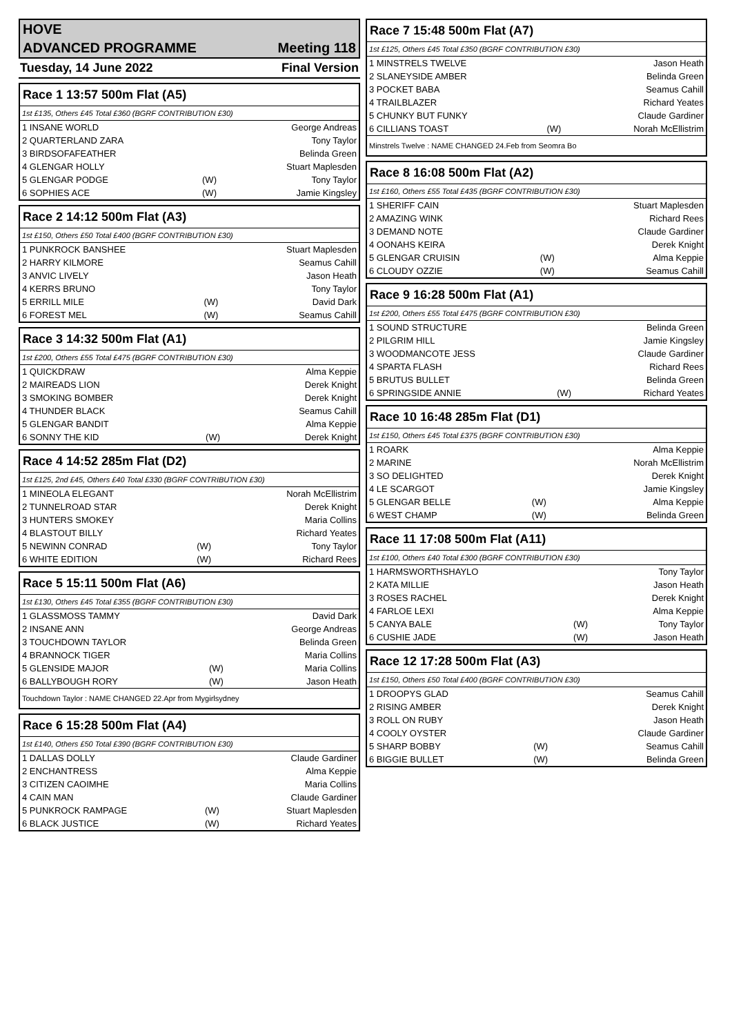HOVE
ADVANCED PROGRAMME Meeting 118
Tuesday, 14 June 2022 Final Version
| Race 1 13:57 500m Flat (A5) | | |
| 1st £135, Others £45 Total £360 (BGRF CONTRIBUTION £30) | | |
| 1 INSANE WORLD | | George Andreas |
| 2 QUARTERLAND ZARA | | Tony Taylor |
| 3 BIRDSOFAFEATHER | | Belinda Green |
| 4 GLENGAR HOLLY | | Stuart Maplesden |
| 5 GLENGAR PODGE | (W) | Tony Taylor |
| 6 SOPHIES ACE | (W) | Jamie Kingsley |
| Race 2 14:12 500m Flat (A3) | | |
| 1st £150, Others £50 Total £400 (BGRF CONTRIBUTION £30) | | |
| 1 PUNKROCK BANSHEE | | Stuart Maplesden |
| 2 HARRY KILMORE | | Seamus Cahill |
| 3 ANVIC LIVELY | | Jason Heath |
| 4 KERRS BRUNO | | Tony Taylor |
| 5 ERRILL MILE | (W) | David Dark |
| 6 FOREST MEL | (W) | Seamus Cahill |
| Race 3 14:32 500m Flat (A1) | | |
| 1st £200, Others £55 Total £475 (BGRF CONTRIBUTION £30) | | |
| 1 QUICKDRAW | | Alma Keppie |
| 2 MAIREADS LION | | Derek Knight |
| 3 SMOKING BOMBER | | Derek Knight |
| 4 THUNDER BLACK | | Seamus Cahill |
| 5 GLENGAR BANDIT | | Alma Keppie |
| 6 SONNY THE KID | (W) | Derek Knight |
| Race 4 14:52 285m Flat (D2) | | |
| 1st £125, 2nd £45, Others £40 Total £330 (BGRF CONTRIBUTION £30) | | |
| 1 MINEOLA ELEGANT | | Norah McEllistrim |
| 2 TUNNELROAD STAR | | Derek Knight |
| 3 HUNTERS SMOKEY | | Maria Collins |
| 4 BLASTOUT BILLY | | Richard Yeates |
| 5 NEWINN CONRAD | (W) | Tony Taylor |
| 6 WHITE EDITION | (W) | Richard Rees |
| Race 5 15:11 500m Flat (A6) | | |
| 1st £130, Others £45 Total £355 (BGRF CONTRIBUTION £30) | | |
| 1 GLASSMOSS TAMMY | | David Dark |
| 2 INSANE ANN | | George Andreas |
| 3 TOUCHDOWN TAYLOR | | Belinda Green |
| 4 BRANNOCK TIGER | | Maria Collins |
| 5 GLENSIDE MAJOR | (W) | Maria Collins |
| 6 BALLYBOUGH RORY | (W) | Jason Heath |
| Touchdown Taylor : NAME CHANGED 22.Apr from Mygirlsydney | | |
| Race 6 15:28 500m Flat (A4) | | |
| 1st £140, Others £50 Total £390 (BGRF CONTRIBUTION £30) | | |
| 1 DALLAS DOLLY | | Claude Gardiner |
| 2 ENCHANTRESS | | Alma Keppie |
| 3 CITIZEN CAOIMHE | | Maria Collins |
| 4 CAIN MAN | | Claude Gardiner |
| 5 PUNKROCK RAMPAGE | (W) | Stuart Maplesden |
| 6 BLACK JUSTICE | (W) | Richard Yeates |
| Race 7 15:48 500m Flat (A7) | | |
| 1st £125, Others £45 Total £350 (BGRF CONTRIBUTION £30) | | |
| 1 MINSTRELS TWELVE | | Jason Heath |
| 2 SLANEYSIDE AMBER | | Belinda Green |
| 3 POCKET BABA | | Seamus Cahill |
| 4 TRAILBLAZER | | Richard Yeates |
| 5 CHUNKY BUT FUNKY | | Claude Gardiner |
| 6 CILLIANS TOAST | (W) | Norah McEllistrim |
| Minstrels Twelve : NAME CHANGED 24.Feb from Seomra Bo | | |
| Race 8 16:08 500m Flat (A2) | | |
| 1st £160, Others £55 Total £435 (BGRF CONTRIBUTION £30) | | |
| 1 SHERIFF CAIN | | Stuart Maplesden |
| 2 AMAZING WINK | | Richard Rees |
| 3 DEMAND NOTE | | Claude Gardiner |
| 4 OONAHS KEIRA | | Derek Knight |
| 5 GLENGAR CRUISIN | (W) | Alma Keppie |
| 6 CLOUDY OZZIE | (W) | Seamus Cahill |
| Race 9 16:28 500m Flat (A1) | | |
| 1st £200, Others £55 Total £475 (BGRF CONTRIBUTION £30) | | |
| 1 SOUND STRUCTURE | | Belinda Green |
| 2 PILGRIM HILL | | Jamie Kingsley |
| 3 WOODMANCOTE JESS | | Claude Gardiner |
| 4 SPARTA FLASH | | Richard Rees |
| 5 BRUTUS BULLET | | Belinda Green |
| 6 SPRINGSIDE ANNIE | (W) | Richard Yeates |
| Race 10 16:48 285m Flat (D1) | | |
| 1st £150, Others £45 Total £375 (BGRF CONTRIBUTION £30) | | |
| 1 ROARK | | Alma Keppie |
| 2 MARINE | | Norah McEllistrim |
| 3 SO DELIGHTED | | Derek Knight |
| 4 LE SCARGOT | | Jamie Kingsley |
| 5 GLENGAR BELLE | (W) | Alma Keppie |
| 6 WEST CHAMP | (W) | Belinda Green |
| Race 11 17:08 500m Flat (A11) | | |
| 1st £100, Others £40 Total £300 (BGRF CONTRIBUTION £30) | | |
| 1 HARMSWORTHSHAYLO | | Tony Taylor |
| 2 KATA MILLIE | | Jason Heath |
| 3 ROSES RACHEL | | Derek Knight |
| 4 FARLOE LEXI | | Alma Keppie |
| 5 CANYA BALE | (W) | Tony Taylor |
| 6 CUSHIE JADE | (W) | Jason Heath |
| Race 12 17:28 500m Flat (A3) | | |
| 1st £150, Others £50 Total £400 (BGRF CONTRIBUTION £30) | | |
| 1 DROOPYS GLAD | | Seamus Cahill |
| 2 RISING AMBER | | Derek Knight |
| 3 ROLL ON RUBY | | Jason Heath |
| 4 COOLY OYSTER | | Claude Gardiner |
| 5 SHARP BOBBY | (W) | Seamus Cahill |
| 6 BIGGIE BULLET | (W) | Belinda Green |